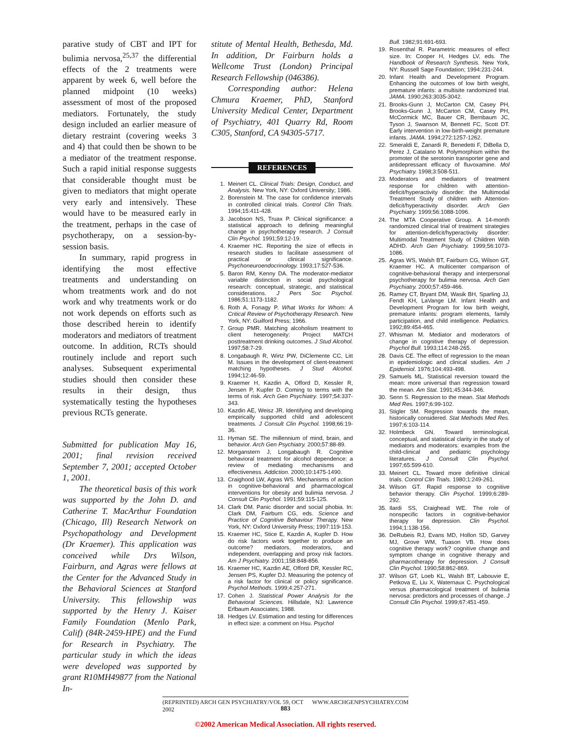parative study of CBT and IPT for bulimia nervosa,<sup>25,37</sup> the differential effects of the 2 treatments were apparent by week 6, well before the planned midpoint (10 weeks) assessment of most of the proposed mediators. Fortunately, the study design included an earlier measure of dietary restraint (covering weeks 3 and 4) that could then be shown to be a mediator of the treatment response. Such a rapid initial response suggests that considerable thought must be given to mediators that might operate very early and intensively. These would have to be measured early in the treatment, perhaps in the case of psychotherapy, on a session-by-session basis.
In summary, rapid progress in identifying the most effective treatments and understanding on whom treatments work and do not work and why treatments work or do not work depends on efforts such as those described herein to identify moderators and mediators of treatment outcome. In addition, RCTs should routinely include and report such analyses. Subsequent experimental studies should then consider these results in their design, thus systematically testing the hypotheses previous RCTs generate.
Submitted for publication May 16, 2001; final revision received September 7, 2001; accepted October 1, 2001.
The theoretical basis of this work was supported by the John D. and Catherine T. MacArthur Foundation (Chicago, Ill) Research Network on Psychopathology and Development (Dr Kraemer). This application was conceived while Drs Wilson, Fairburn, and Agras were fellows at the Center for the Advanced Study in the Behavioral Sciences at Stanford University. This fellowship was supported by the Henry J. Kaiser Family Foundation (Menlo Park, Calif) (84R-2459-HPE) and the Fund for Research in Psychiatry. The particular study in which the ideas were developed was supported by grant R10MH49877 from the National In-
stitute of Mental Health, Bethesda, Md. In addition, Dr Fairburn holds a Wellcome Trust (London) Principal Research Fellowship (046386).
Corresponding author: Helena Chmura Kraemer, PhD, Stanford University Medical Center, Department of Psychiatry, 401 Quarry Rd, Room C305, Stanford, CA 94305-5717.
REFERENCES
1. Meinert CL. Clinical Trials: Design, Conduct, and Analysis. New York, NY: Oxford University; 1986.
2. Borenstein M. The case for confidence intervals in controlled clinical trials. Control Clin Trials. 1994;15:411-428.
3. Jacobson NS, Truax P. Clinical significance: a statistical approach to defining meaningful change in psychotherapy research. J Consult Clin Psychol. 1991;59:12-19.
4. Kraemer HC. Reporting the size of effects in research studies to facilitate assessment of practical or clinical significance. Psychoneuroendocrinology. 1993;17:527-536.
5. Baron RM, Kenny DA. The moderator-mediator variable distinction in social psychological research: conceptual, strategic, and statistical considerations. J Pers Soc Psychol. 1986;51:1173-1182.
6. Roth A, Fonagy P. What Works for Whom: A Critical Review of Psychotherapy Research. New York, NY: Guilford Press; 1966.
7. Group PMR. Matching alcoholism treatment to client heterogeneity: Project MATCH posttreatment drinking outcomes. J Stud Alcohol. 1997;58:7-29.
8. Longabaugh R, Wirtz PW, DiClemente CC, Litt M. Issues in the development of client-treatment matching hypotheses. J Stud Alcohol. 1994;12:46-59.
9. Kraemer H, Kazdin A, Offord D, Kessler R, Jensen P, Kupfer D. Coming to terms with the terms of risk. Arch Gen Psychiatry. 1997;54:337-343.
10. Kazdin AE, Weisz JR. Identifying and developing empirically supported child and adolescent treatments. J Consult Clin Psychol. 1998;66:19-36.
11. Hyman SE. The millennium of mind, brain, and behavior. Arch Gen Psychiatry. 2000;57:88-89.
12. Morganstern J, Longabaugh R. Cognitive behavioral treatment for alcohol dependence: a review of mediating mechanisms and effectiveness. Addiction. 2000;10:1475-1490.
13. Craighood LW, Agras WS. Mechanisms of action in cognitive-behavioral and pharmacological interventions for obesity and bulimia nervosa. J Consult Clin Psychol. 1991;59:115-125.
14. Clark DM. Panic disorder and social phobia. In: Clark DM, Fairburn CG, eds. Science and Practice of Cognitive Behaviour Therapy. New York, NY: Oxford University Press; 1997:119-153.
15. Kraemer HC, Stice E, Kazdin A, Kupfer D. How do risk factors work together to produce an outcome? mediators, moderators, and independent, overlapping and proxy risk factors. Am J Psychiatry. 2001;158:848-856.
16. Kraemer HC, Kazdin AE, Offord DR, Kessler RC, Jensen PS, Kupfer DJ. Measuring the potency of a risk factor for clinical or policy significance. Psychol Methods. 1999;4:257-271.
17. Cohen J. Statistical Power Analysis for the Behavioral Sciences. Hillsdale, NJ: Lawrence Erlbaum Associates; 1988.
18. Hedges LV. Estimation and testing for differences in effect size: a comment on Hsu. Psychol
Bull. 1982;91:691-693.
19. Rosenthal R. Parametric measures of effect size. In: Cooper H, Hedges LV, eds. The Handbook of Research Synthesis. New York, NY: Russell Sage Foundation; 1994:231-244.
20. Infant Health and Development Program. Enhancing the outcomes of low birth weight, premature infants: a multisite randomized trial. JAMA. 1990;263:3035-3042.
21. Brooks-Gunn J, McCarton CM, Casey PH, Brooks-Gunn J, McCarton CM, Casey PH, McCormick MC, Bauer CR, Bernbaum JC, Tyson J, Swanson M, Bennett FC, Scott DT. Early intervention in low-birth-weight premature infants. JAMA. 1994;272:1257-1262.
22. Smeraldi E, Zanardi R, Benedetti F, DiBella D, Perez J, Catalano M. Polymorphism within the promoter of the serotonin transporter gene and antidepressant efficacy of fluvoxamine. Mol Psychiatry. 1998;3:508-511.
23. Moderators and mediators of treatment response for children with attention-deficit/hyperactivity disorder: the Multimodal Treatment Study of children with Attention-deficit/hyperactivity disorder. Arch Gen Psychiatry. 1999;56:1088-1096.
24. The MTA Cooperative Group. A 14-month randomized clinical trial of treatment strategies for attention-deficit/hyperactivity disorder: Multimodal Treatment Study of Children With ADHD. Arch Gen Psychiatry. 1999;56:1073-1086.
25. Agras WS, Walsh BT, Fairburn CG, Wilson GT, Kraemer HC. A multicenter comparison of cognitive-behavioral therapy and interpersonal psychotherapy for bulimia nervosa. Arch Gen Psychiatry. 2000;57:459-466.
26. Ramey CT, Bryant DM, Wasik BH, Sparling JJ, Fendt KH, LaVange LM. Infant Health and Development Program for low birth weight, premature infants: program elements, family participation, and child intelligence. Pediatrics. 1992;89:454-465.
27. Whisman M. Mediator and moderators of change in cognitive therapy of depression. Psychol Bull. 1993;114:248-265.
28. Davis CE. The effect of regression to the mean in epidemiologic and clinical studies. Am J Epidemiol. 1976;104:493-498.
29. Samuels ML. Statistical reversion toward the mean: more universal than regression toward the mean. Am Stat. 1991;45:344-346.
30. Senn S. Regression to the mean. Stat Methods Med Res. 1997;6:99-102.
31. Stigler SM. Regression towards the mean, historically considered. Stat Methods Med Res. 1997;6:103-114.
32. Holmbeck GN. Toward terminological, conceptual, and statistical clarity in the study of mediators and moderators: examples from the child-clinical and pediatric psychology literatures. J Consult Clin Psychol. 1997;65:599-610.
33. Meinert CL. Toward more definitive clinical trials. Control Clin Trials. 1980;1:249-261.
34. Wilson GT. Rapid response to cognitive behavior therapy. Clin Psychol. 1999;6:289-292.
35. Ilardi SS, Craighead WE. The role of nonspecific factors in cognitive-behavior therapy for depression. Clin Psychol. 1994;1:138-156.
36. DeRubeis RJ, Evans MD, Hollon SD, Garvey MJ, Grove WM, Tuason VB. How does cognitive therapy work? cognitive change and symptom change in cognitive therapy and pharmacotherapy for depression. J Consult Clin Psychol. 1990;58:862-869.
37. Wilson GT, Loeb KL, Walsh BT, Labouvie E, Petkova E, Liu X, Waternaux C. Psychological versus pharmacological treatment of bulimia nervosa: predictors and processes of change. J Consult Clin Psychol. 1999;67:451-459.
(REPRINTED) ARCH GEN PSYCHIATRY/VOL 59, OCT 2002 WWW.ARCHGENPSYCHIATRY.COM
883
©2002 American Medical Association. All rights reserved.